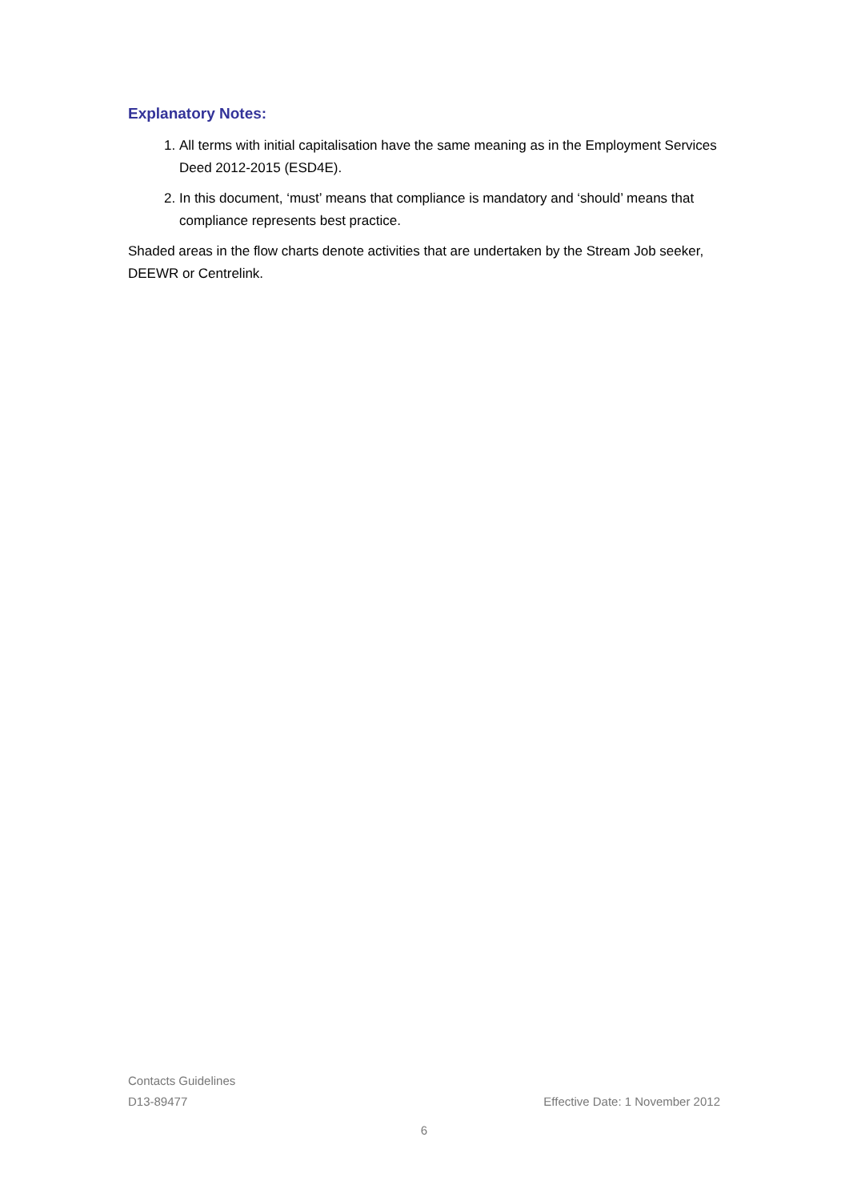Explanatory Notes:
1. All terms with initial capitalisation have the same meaning as in the Employment Services Deed 2012-2015 (ESD4E).
2. In this document, ‘must’ means that compliance is mandatory and ‘should’ means that compliance represents best practice.
Shaded areas in the flow charts denote activities that are undertaken by the Stream Job seeker, DEEWR or Centrelink.
Contacts Guidelines
D13-89477 Effective Date: 1 November 2012
6